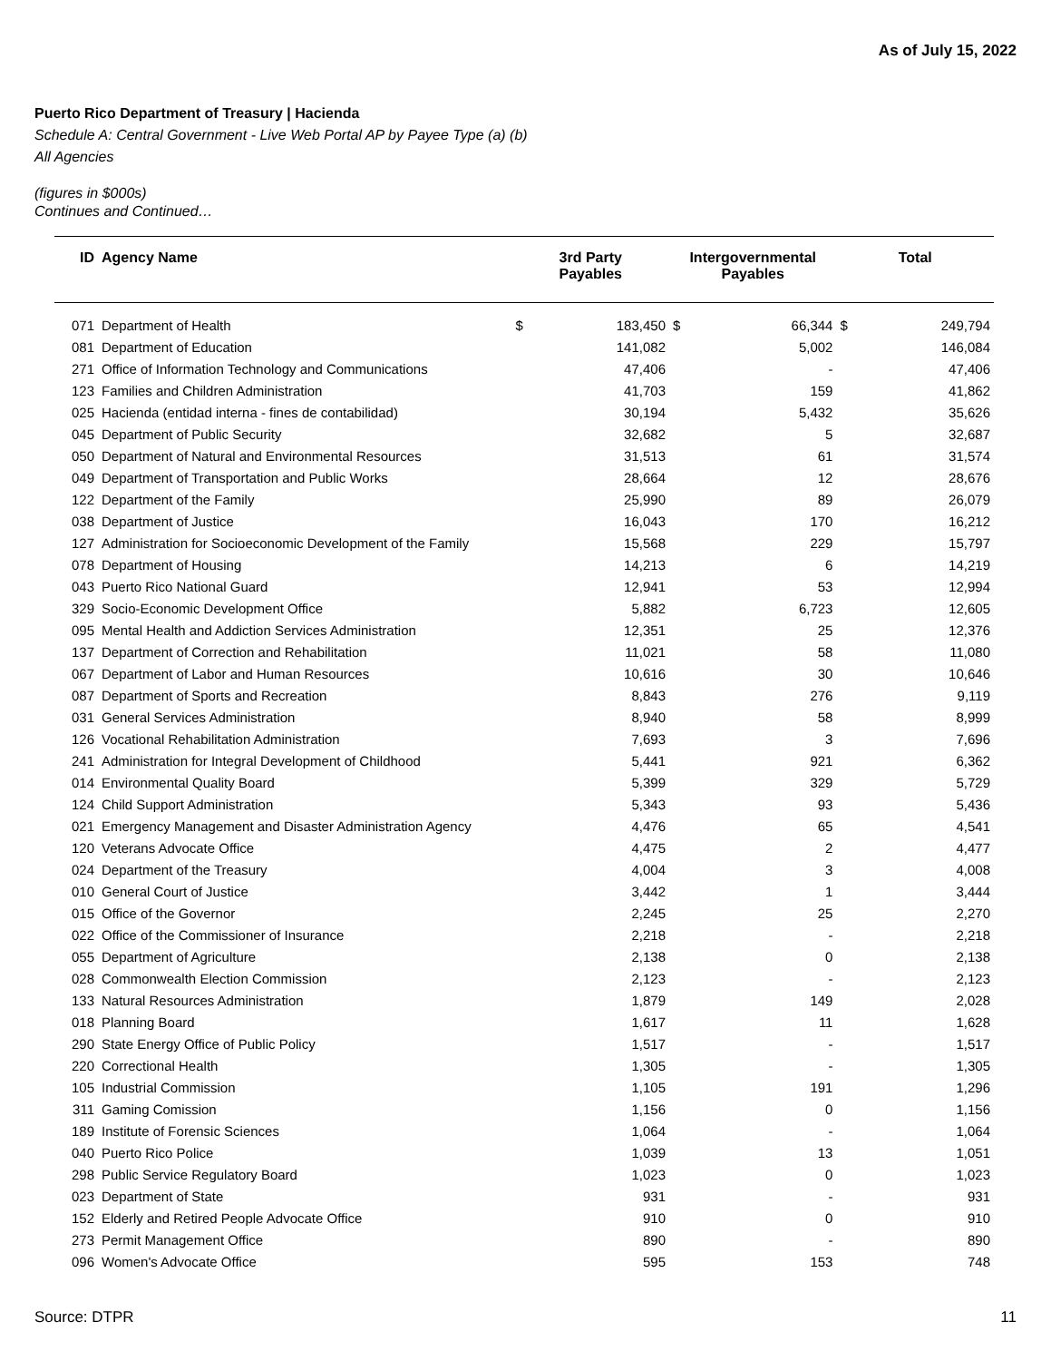As of July 15, 2022
Puerto Rico Department of Treasury | Hacienda
Schedule A: Central Government - Live Web Portal AP by Payee Type (a) (b)
All Agencies
(figures in $000s)
Continues and Continued…
| ID | Agency Name | 3rd Party Payables | | Intergovernmental Payables | | Total | |
| --- | --- | --- | --- | --- | --- | --- | --- |
| 071 | Department of Health | $ | 183,450 | $ | 66,344 | $ | 249,794 |
| 081 | Department of Education | | 141,082 | | 5,002 | | 146,084 |
| 271 | Office of Information Technology and Communications | | 47,406 | | - | | 47,406 |
| 123 | Families and Children Administration | | 41,703 | | 159 | | 41,862 |
| 025 | Hacienda (entidad interna - fines de contabilidad) | | 30,194 | | 5,432 | | 35,626 |
| 045 | Department of Public Security | | 32,682 | | 5 | | 32,687 |
| 050 | Department of Natural and Environmental Resources | | 31,513 | | 61 | | 31,574 |
| 049 | Department of Transportation and Public Works | | 28,664 | | 12 | | 28,676 |
| 122 | Department of the Family | | 25,990 | | 89 | | 26,079 |
| 038 | Department of Justice | | 16,043 | | 170 | | 16,212 |
| 127 | Administration for Socioeconomic Development of the Family | | 15,568 | | 229 | | 15,797 |
| 078 | Department of Housing | | 14,213 | | 6 | | 14,219 |
| 043 | Puerto Rico National Guard | | 12,941 | | 53 | | 12,994 |
| 329 | Socio-Economic Development Office | | 5,882 | | 6,723 | | 12,605 |
| 095 | Mental Health and Addiction Services Administration | | 12,351 | | 25 | | 12,376 |
| 137 | Department of Correction and Rehabilitation | | 11,021 | | 58 | | 11,080 |
| 067 | Department of Labor and Human Resources | | 10,616 | | 30 | | 10,646 |
| 087 | Department of Sports and Recreation | | 8,843 | | 276 | | 9,119 |
| 031 | General Services Administration | | 8,940 | | 58 | | 8,999 |
| 126 | Vocational Rehabilitation Administration | | 7,693 | | 3 | | 7,696 |
| 241 | Administration for Integral Development of Childhood | | 5,441 | | 921 | | 6,362 |
| 014 | Environmental Quality Board | | 5,399 | | 329 | | 5,729 |
| 124 | Child Support Administration | | 5,343 | | 93 | | 5,436 |
| 021 | Emergency Management and Disaster Administration Agency | | 4,476 | | 65 | | 4,541 |
| 120 | Veterans Advocate Office | | 4,475 | | 2 | | 4,477 |
| 024 | Department of the Treasury | | 4,004 | | 3 | | 4,008 |
| 010 | General Court of Justice | | 3,442 | | 1 | | 3,444 |
| 015 | Office of the Governor | | 2,245 | | 25 | | 2,270 |
| 022 | Office of the Commissioner of Insurance | | 2,218 | | - | | 2,218 |
| 055 | Department of Agriculture | | 2,138 | | 0 | | 2,138 |
| 028 | Commonwealth Election Commission | | 2,123 | | - | | 2,123 |
| 133 | Natural Resources Administration | | 1,879 | | 149 | | 2,028 |
| 018 | Planning Board | | 1,617 | | 11 | | 1,628 |
| 290 | State Energy Office of Public Policy | | 1,517 | | - | | 1,517 |
| 220 | Correctional Health | | 1,305 | | - | | 1,305 |
| 105 | Industrial Commission | | 1,105 | | 191 | | 1,296 |
| 311 | Gaming Comission | | 1,156 | | 0 | | 1,156 |
| 189 | Institute of Forensic Sciences | | 1,064 | | - | | 1,064 |
| 040 | Puerto Rico Police | | 1,039 | | 13 | | 1,051 |
| 298 | Public Service Regulatory Board | | 1,023 | | 0 | | 1,023 |
| 023 | Department of State | | 931 | | - | | 931 |
| 152 | Elderly and Retired People Advocate Office | | 910 | | 0 | | 910 |
| 273 | Permit Management Office | | 890 | | - | | 890 |
| 096 | Women's Advocate Office | | 595 | | 153 | | 748 |
Source: DTPR 11